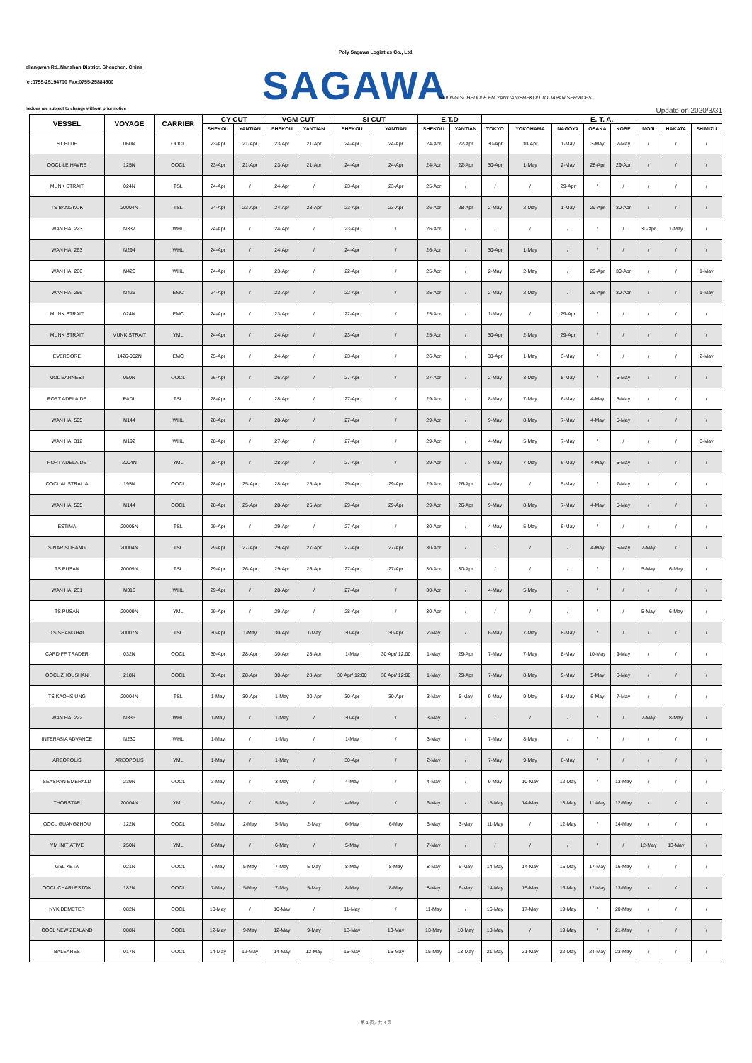Poly Sagawa Logistics Co., Ltd.
eliangwan Rd.,Nanshan District, Shenzhen, China
'el:0755-25194700 Fax:0755-25884500
SAGAWA
SAILING SCHEDULE FM YANTIAN/SHEKOU TO JAPAN SERVICES
hedues are subject to change without prior notice Update on 2020/3/31
| VESSEL | VOYAGE | CARRIER | CY CUT | | VGM CUT | | SI CUT | | E.T.D | | E. T. A. | | | | | | | |
| --- | --- | --- | --- | --- | --- | --- | --- | --- | --- | --- | --- | --- | --- | --- | --- | --- | --- | --- |
| | | | SHEKOU | YANTIAN | SHEKOU | YANTIAN | SHEKOU | YANTIAN | SHEKOU | YANTIAN | TOKYO | YOKOHAMA | NAGOYA | OSAKA | KOBE | MOJI | HAKATA | SHIMIZU |
| ST BLUE | 060N | OOCL | 23-Apr | 21-Apr | 23-Apr | 21-Apr | 24-Apr | 24-Apr | 24-Apr | 22-Apr | 30-Apr | 30-Apr | 1-May | 3-May | 2-May | / | / | / |
| OOCL LE HAVRE | 125N | OOCL | 23-Apr | 21-Apr | 23-Apr | 21-Apr | 24-Apr | 24-Apr | 24-Apr | 22-Apr | 30-Apr | 1-May | 2-May | 28-Apr | 29-Apr | / | / | / |
| MUNK STRAIT | 024N | TSL | 24-Apr | / | 24-Apr | / | 23-Apr | 23-Apr | 25-Apr | / | / | / | 29-Apr | / | / | / | / | / |
| TS BANGKOK | 20004N | TSL | 24-Apr | 23-Apr | 24-Apr | 23-Apr | 23-Apr | 23-Apr | 26-Apr | 28-Apr | 2-May | 2-May | 1-May | 29-Apr | 30-Apr | / | / | / |
| WAN HAI 223 | N337 | WHL | 24-Apr | / | 24-Apr | / | 23-Apr | / | 26-Apr | / | / | / | / | / | / | 30-Apr | 1-May | / |
| WAN HAI 263 | N294 | WHL | 24-Apr | / | 24-Apr | / | 24-Apr | / | 26-Apr | / | 30-Apr | 1-May | / | / | / | / | / | / |
| WAN HAI 266 | N426 | WHL | 24-Apr | / | 23-Apr | / | 22-Apr | / | 25-Apr | / | 2-May | 2-May | / | 29-Apr | 30-Apr | / | / | 1-May |
| WAN HAI 266 | N426 | EMC | 24-Apr | / | 23-Apr | / | 22-Apr | / | 25-Apr | / | 2-May | 2-May | / | 29-Apr | 30-Apr | / | / | 1-May |
| MUNK STRAIT | 024N | EMC | 24-Apr | / | 23-Apr | / | 22-Apr | / | 25-Apr | / | 1-May | / | 29-Apr | / | / | / | / | / |
| MUNK STRAIT | MUNK STRAIT | YML | 24-Apr | / | 24-Apr | / | 23-Apr | / | 25-Apr | / | 30-Apr | 2-May | 29-Apr | / | / | / | / | / |
| EVERCORE | 1426-002N | EMC | 25-Apr | / | 24-Apr | / | 23-Apr | / | 26-Apr | / | 30-Apr | 1-May | 3-May | / | / | / | / | 2-May |
| MOL EARNEST | 050N | OOCL | 26-Apr | / | 26-Apr | / | 27-Apr | / | 27-Apr | / | 2-May | 3-May | 5-May | / | 6-May | / | / | / |
| PORT ADELAIDE | PADL | TSL | 28-Apr | / | 28-Apr | / | 27-Apr | / | 29-Apr | / | 8-May | 7-May | 6-May | 4-May | 5-May | / | / | / |
| WAN HAI 505 | N144 | WHL | 28-Apr | / | 28-Apr | / | 27-Apr | / | 29-Apr | / | 9-May | 8-May | 7-May | 4-May | 5-May | / | / | / |
| WAN HAI 312 | N192 | WHL | 28-Apr | / | 27-Apr | / | 27-Apr | / | 29-Apr | / | 4-May | 5-May | 7-May | / | / | / | / | 6-May |
| PORT ADELAIDE | 2004N | YML | 28-Apr | / | 28-Apr | / | 27-Apr | / | 29-Apr | / | 8-May | 7-May | 6-May | 4-May | 5-May | / | / | / |
| OOCL AUSTRALIA | 195N | OOCL | 28-Apr | 25-Apr | 28-Apr | 25-Apr | 29-Apr | 29-Apr | 29-Apr | 26-Apr | 4-May | / | 5-May | / | 7-May | / | / | / |
| WAN HAI 505 | N144 | OOCL | 28-Apr | 25-Apr | 28-Apr | 25-Apr | 29-Apr | 29-Apr | 29-Apr | 26-Apr | 9-May | 8-May | 7-May | 4-May | 5-May | / | / | / |
| ESTIMA | 20005N | TSL | 29-Apr | / | 29-Apr | / | 27-Apr | / | 30-Apr | / | 4-May | 5-May | 6-May | / | / | / | / | / |
| SINAR SUBANG | 20004N | TSL | 29-Apr | 27-Apr | 29-Apr | 27-Apr | 27-Apr | 27-Apr | 30-Apr | / | / | / | / | 4-May | 5-May | 7-May | / | / |
| TS PUSAN | 20009N | TSL | 29-Apr | 26-Apr | 29-Apr | 26-Apr | 27-Apr | 27-Apr | 30-Apr | 30-Apr | / | / | / | / | / | 5-May | 6-May | / |
| WAN HAI 231 | N316 | WHL | 29-Apr | / | 28-Apr | / | 27-Apr | / | 30-Apr | / | 4-May | 5-May | / | / | / | / | / | / |
| TS PUSAN | 20009N | YML | 29-Apr | / | 29-Apr | / | 28-Apr | / | 30-Apr | / | / | / | / | / | / | 5-May | 6-May | / |
| TS SHANGHAI | 20007N | TSL | 30-Apr | 1-May | 30-Apr | 1-May | 30-Apr | 30-Apr | 2-May | / | 6-May | 7-May | 8-May | / | / | / | / | / |
| CARDIFF TRADER | 032N | OOCL | 30-Apr | 28-Apr | 30-Apr | 28-Apr | 1-May | 30 Apr/ 12:00 | 1-May | 29-Apr | 7-May | 7-May | 8-May | 10-May | 9-May | / | / | / |
| OOCL ZHOUSHAN | 218N | OOCL | 30-Apr | 28-Apr | 30-Apr | 28-Apr | 30 Apr/ 12:00 | 30 Apr/ 12:00 | 1-May | 29-Apr | 7-May | 8-May | 9-May | 5-May | 6-May | / | / | / |
| TS KAOHSIUNG | 20004N | TSL | 1-May | 30-Apr | 1-May | 30-Apr | 30-Apr | 30-Apr | 3-May | 5-May | 9-May | 9-May | 8-May | 6-May | 7-May | / | / | / |
| WAN HAI 222 | N336 | WHL | 1-May | / | 1-May | / | 30-Apr | / | 3-May | / | / | / | / | / | / | 7-May | 8-May | / |
| INTERASIA ADVANCE | N230 | WHL | 1-May | / | 1-May | / | 1-May | / | 3-May | / | 7-May | 8-May | / | / | / | / | / | / |
| AREOPOLIS | AREOPOLIS | YML | 1-May | / | 1-May | / | 30-Apr | / | 2-May | / | 7-May | 9-May | 6-May | / | / | / | / | / |
| SEASPAN EMERALD | 239N | OOCL | 3-May | / | 3-May | / | 4-May | / | 4-May | / | 9-May | 10-May | 12-May | / | 13-May | / | / | / |
| THORSTAR | 20004N | YML | 5-May | / | 5-May | / | 4-May | / | 6-May | / | 15-May | 14-May | 13-May | 11-May | 12-May | / | / | / |
| OOCL GUANGZHOU | 122N | OOCL | 5-May | 2-May | 5-May | 2-May | 6-May | 6-May | 6-May | 3-May | 11-May | / | 12-May | / | 14-May | / | / | / |
| YM INITIATIVE | 250N | YML | 6-May | / | 6-May | / | 5-May | / | 7-May | / | / | / | / | / | / | 12-May | 13-May | / |
| GSL KETA | 021N | OOCL | 7-May | 5-May | 7-May | 5-May | 8-May | 8-May | 8-May | 6-May | 14-May | 14-May | 15-May | 17-May | 16-May | / | / | / |
| OOCL CHARLESTON | 182N | OOCL | 7-May | 5-May | 7-May | 5-May | 8-May | 8-May | 8-May | 6-May | 14-May | 15-May | 16-May | 12-May | 13-May | / | / | / |
| NYK DEMETER | 082N | OOCL | 10-May | / | 10-May | / | 11-May | / | 11-May | / | 16-May | 17-May | 19-May | / | 20-May | / | / | / |
| OOCL NEW ZEALAND | 088N | OOCL | 12-May | 9-May | 12-May | 9-May | 13-May | 13-May | 13-May | 10-May | 18-May | / | 19-May | / | 21-May | / | / | / |
| BALEARES | 017N | OOCL | 14-May | 12-May | 14-May | 12-May | 15-May | 15-May | 15-May | 13-May | 21-May | 21-May | 22-May | 24-May | 23-May | / | / | / |
第 1 页，共 4 页